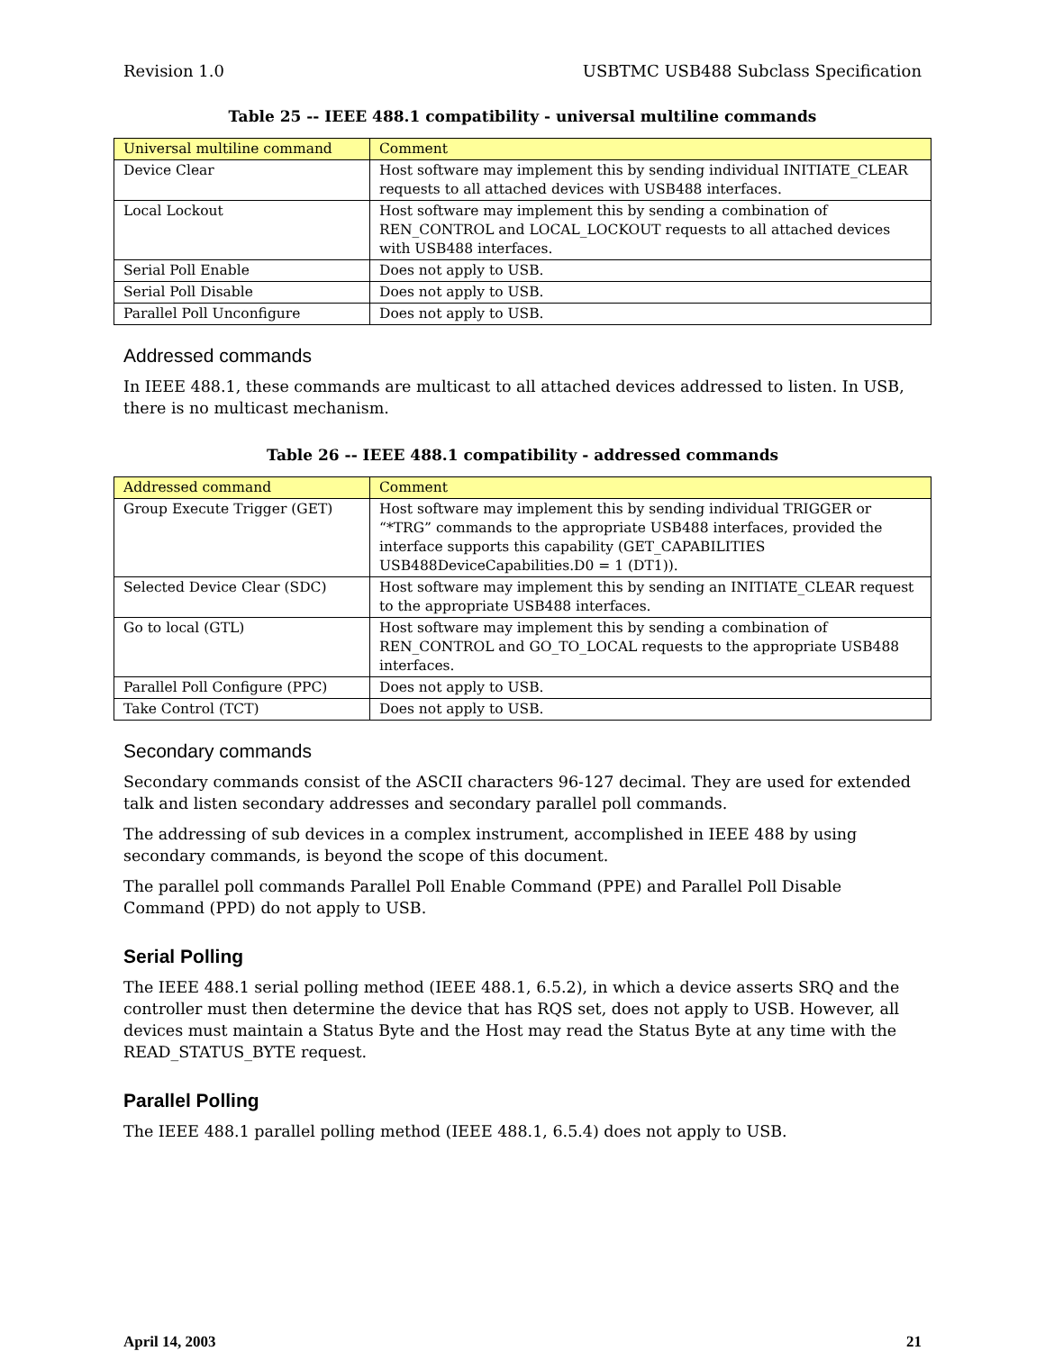Revision 1.0 USBTMC USB488 Subclass Specification
Table 25 -- IEEE 488.1 compatibility - universal multiline commands
| Universal multiline command | Comment |
| --- | --- |
| Device Clear | Host software may implement this by sending individual INITIATE_CLEAR requests to all attached devices with USB488 interfaces. |
| Local Lockout | Host software may implement this by sending a combination of REN_CONTROL and LOCAL_LOCKOUT requests to all attached devices with USB488 interfaces. |
| Serial Poll Enable | Does not apply to USB. |
| Serial Poll Disable | Does not apply to USB. |
| Parallel Poll Unconfigure | Does not apply to USB. |
Addressed commands
In IEEE 488.1, these commands are multicast to all attached devices addressed to listen. In USB, there is no multicast mechanism.
Table 26 -- IEEE 488.1 compatibility - addressed commands
| Addressed command | Comment |
| --- | --- |
| Group Execute Trigger (GET) | Host software may implement this by sending individual TRIGGER or “*TRG” commands to the appropriate USB488 interfaces, provided the interface supports this capability (GET_CAPABILITIES USB488DeviceCapabilities.D0 = 1 (DT1)). |
| Selected Device Clear (SDC) | Host software may implement this by sending an INITIATE_CLEAR request to the appropriate USB488 interfaces. |
| Go to local (GTL) | Host software may implement this by sending a combination of REN_CONTROL and GO_TO_LOCAL requests to the appropriate USB488 interfaces. |
| Parallel Poll Configure (PPC) | Does not apply to USB. |
| Take Control (TCT) | Does not apply to USB. |
Secondary commands
Secondary commands consist of the ASCII characters 96-127 decimal. They are used for extended talk and listen secondary addresses and secondary parallel poll commands.
The addressing of sub devices in a complex instrument, accomplished in IEEE 488 by using secondary commands, is beyond the scope of this document.
The parallel poll commands Parallel Poll Enable Command (PPE) and Parallel Poll Disable Command (PPD) do not apply to USB.
Serial Polling
The IEEE 488.1 serial polling method (IEEE 488.1, 6.5.2), in which a device asserts SRQ and the controller must then determine the device that has RQS set, does not apply to USB. However, all devices must maintain a Status Byte and the Host may read the Status Byte at any time with the READ_STATUS_BYTE request.
Parallel Polling
The IEEE 488.1 parallel polling method (IEEE 488.1, 6.5.4) does not apply to USB.
April 14, 2003 21